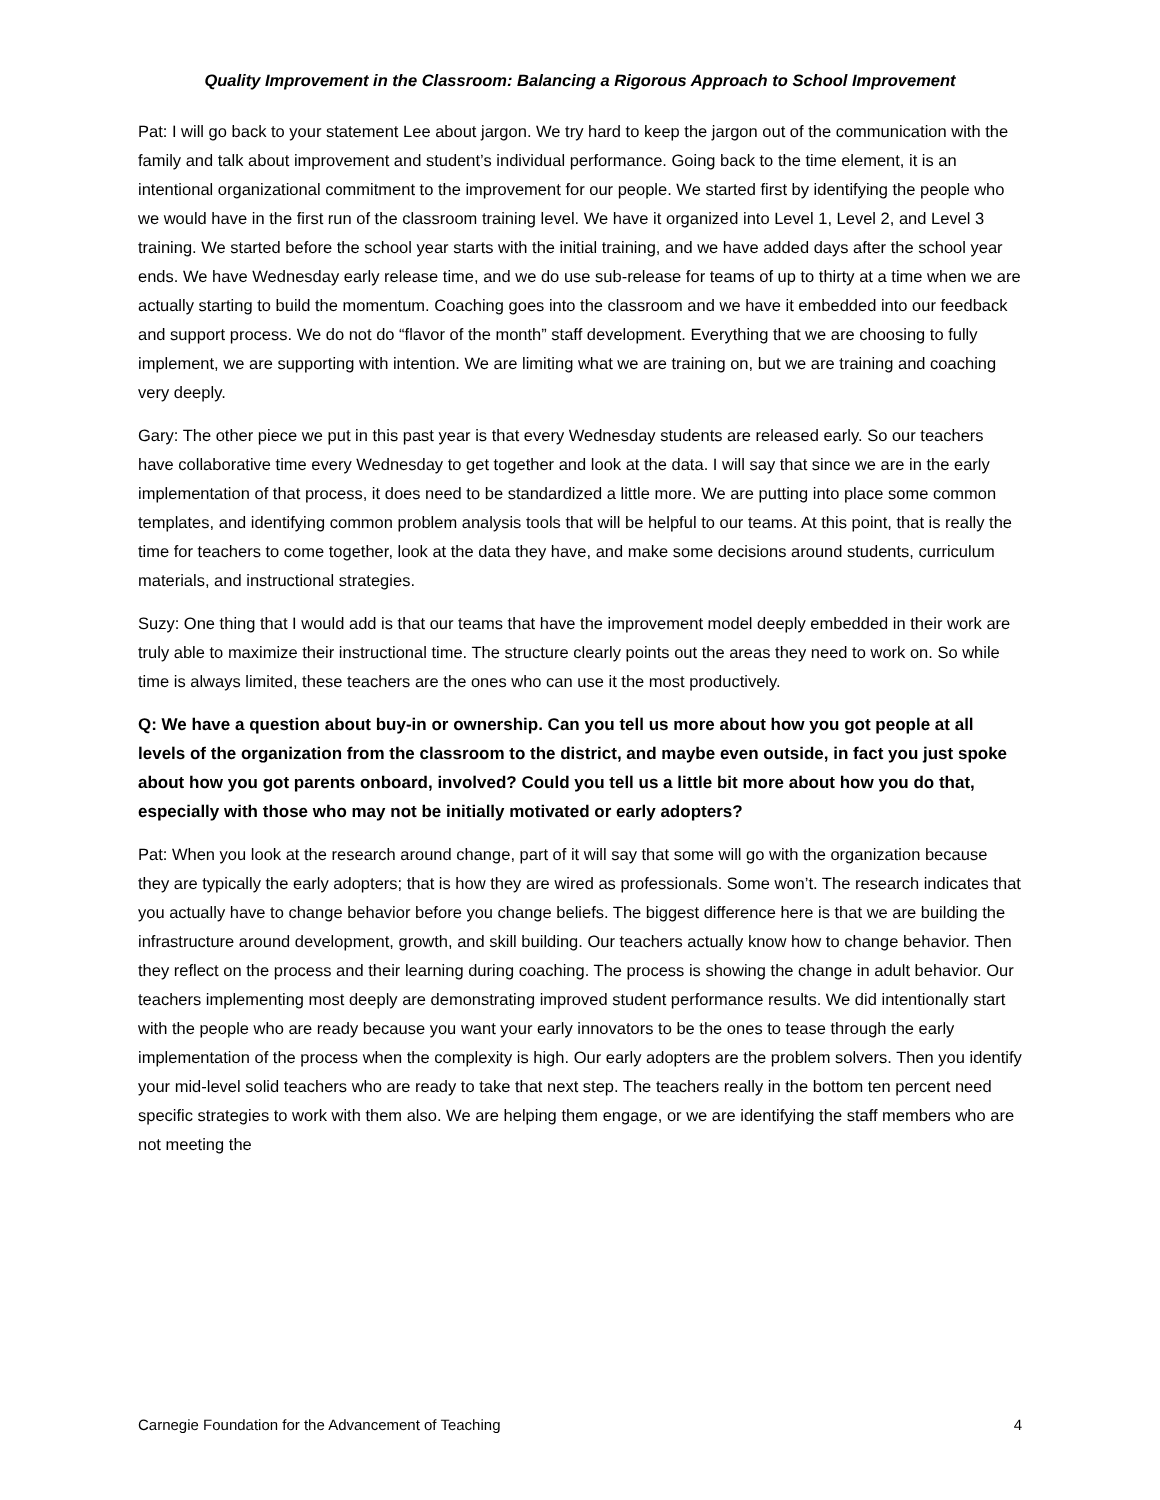Quality Improvement in the Classroom: Balancing a Rigorous Approach to School Improvement
Pat: I will go back to your statement Lee about jargon. We try hard to keep the jargon out of the communication with the family and talk about improvement and student’s individual performance. Going back to the time element, it is an intentional organizational commitment to the improvement for our people. We started first by identifying the people who we would have in the first run of the classroom training level. We have it organized into Level 1, Level 2, and Level 3 training. We started before the school year starts with the initial training, and we have added days after the school year ends. We have Wednesday early release time, and we do use sub-release for teams of up to thirty at a time when we are actually starting to build the momentum. Coaching goes into the classroom and we have it embedded into our feedback and support process. We do not do “flavor of the month” staff development. Everything that we are choosing to fully implement, we are supporting with intention. We are limiting what we are training on, but we are training and coaching very deeply.
Gary: The other piece we put in this past year is that every Wednesday students are released early. So our teachers have collaborative time every Wednesday to get together and look at the data. I will say that since we are in the early implementation of that process, it does need to be standardized a little more. We are putting into place some common templates, and identifying common problem analysis tools that will be helpful to our teams. At this point, that is really the time for teachers to come together, look at the data they have, and make some decisions around students, curriculum materials, and instructional strategies.
Suzy: One thing that I would add is that our teams that have the improvement model deeply embedded in their work are truly able to maximize their instructional time. The structure clearly points out the areas they need to work on. So while time is always limited, these teachers are the ones who can use it the most productively.
Q: We have a question about buy-in or ownership. Can you tell us more about how you got people at all levels of the organization from the classroom to the district, and maybe even outside, in fact you just spoke about how you got parents onboard, involved? Could you tell us a little bit more about how you do that, especially with those who may not be initially motivated or early adopters?
Pat: When you look at the research around change, part of it will say that some will go with the organization because they are typically the early adopters; that is how they are wired as professionals. Some won’t. The research indicates that you actually have to change behavior before you change beliefs. The biggest difference here is that we are building the infrastructure around development, growth, and skill building. Our teachers actually know how to change behavior. Then they reflect on the process and their learning during coaching. The process is showing the change in adult behavior. Our teachers implementing most deeply are demonstrating improved student performance results. We did intentionally start with the people who are ready because you want your early innovators to be the ones to tease through the early implementation of the process when the complexity is high. Our early adopters are the problem solvers. Then you identify your mid-level solid teachers who are ready to take that next step. The teachers really in the bottom ten percent need specific strategies to work with them also. We are helping them engage, or we are identifying the staff members who are not meeting the
Carnegie Foundation for the Advancement of Teaching 4